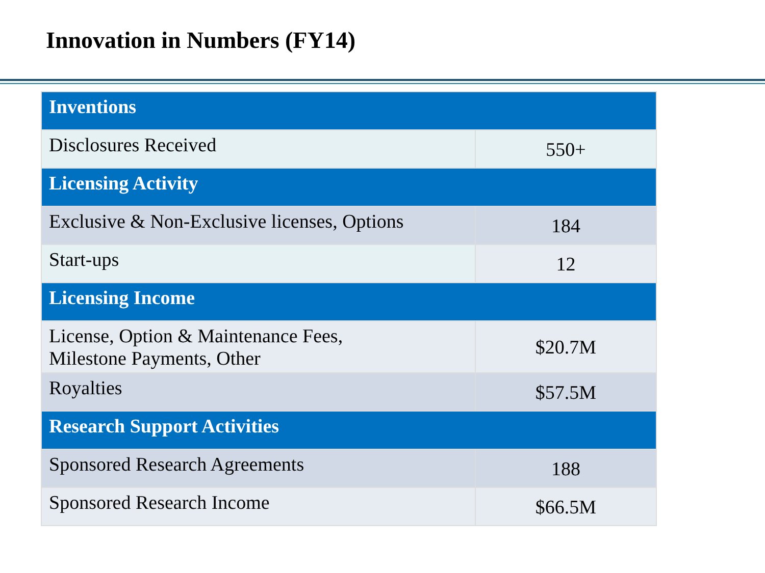Innovation in Numbers (FY14)
| Inventions | |
| --- | --- |
| Disclosures Received | 550+ |
| Licensing Activity | |
| Exclusive & Non-Exclusive licenses, Options | 184 |
| Start-ups | 12 |
| Licensing Income | |
| License, Option & Maintenance Fees, Milestone Payments, Other | $20.7M |
| Royalties | $57.5M |
| Research Support Activities | |
| Sponsored Research Agreements | 188 |
| Sponsored Research Income | $66.5M |